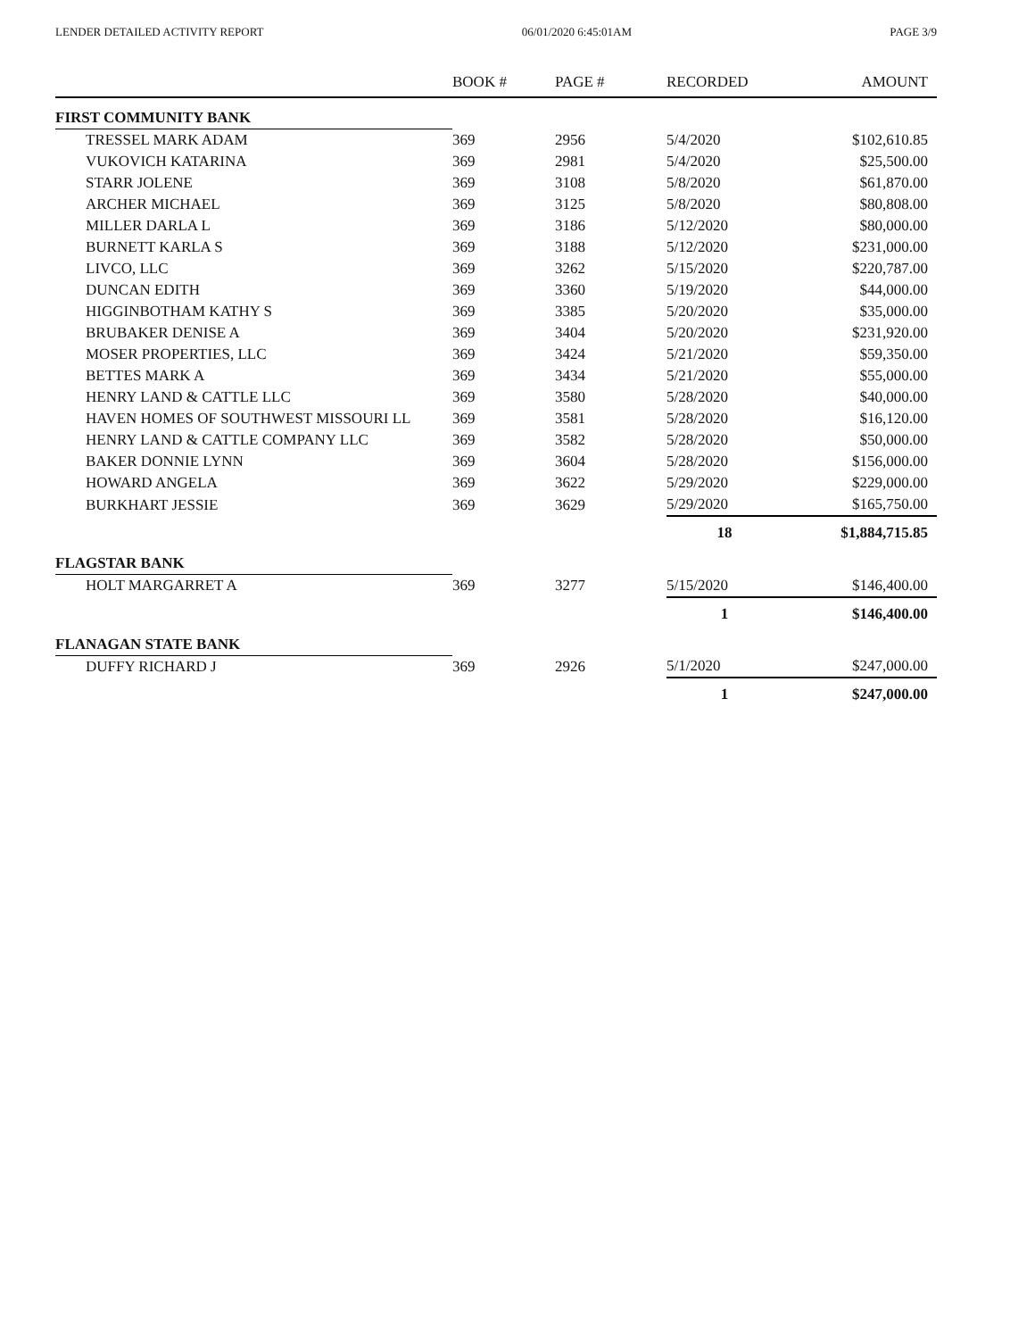LENDER DETAILED ACTIVITY REPORT 06/01/2020 6:45:01AM PAGE 3/9
| | BOOK # | PAGE # | RECORDED | AMOUNT |
| --- | --- | --- | --- | --- |
| FIRST COMMUNITY BANK | | | | |
| TRESSEL MARK ADAM | 369 | 2956 | 5/4/2020 | $102,610.85 |
| VUKOVICH KATARINA | 369 | 2981 | 5/4/2020 | $25,500.00 |
| STARR JOLENE | 369 | 3108 | 5/8/2020 | $61,870.00 |
| ARCHER MICHAEL | 369 | 3125 | 5/8/2020 | $80,808.00 |
| MILLER DARLA L | 369 | 3186 | 5/12/2020 | $80,000.00 |
| BURNETT KARLA S | 369 | 3188 | 5/12/2020 | $231,000.00 |
| LIVCO, LLC | 369 | 3262 | 5/15/2020 | $220,787.00 |
| DUNCAN EDITH | 369 | 3360 | 5/19/2020 | $44,000.00 |
| HIGGINBOTHAM KATHY S | 369 | 3385 | 5/20/2020 | $35,000.00 |
| BRUBAKER DENISE A | 369 | 3404 | 5/20/2020 | $231,920.00 |
| MOSER PROPERTIES, LLC | 369 | 3424 | 5/21/2020 | $59,350.00 |
| BETTES MARK A | 369 | 3434 | 5/21/2020 | $55,000.00 |
| HENRY LAND & CATTLE LLC | 369 | 3580 | 5/28/2020 | $40,000.00 |
| HAVEN HOMES OF SOUTHWEST MISSOURI LL | 369 | 3581 | 5/28/2020 | $16,120.00 |
| HENRY LAND & CATTLE COMPANY LLC | 369 | 3582 | 5/28/2020 | $50,000.00 |
| BAKER DONNIE LYNN | 369 | 3604 | 5/28/2020 | $156,000.00 |
| HOWARD ANGELA | 369 | 3622 | 5/29/2020 | $229,000.00 |
| BURKHART JESSIE | 369 | 3629 | 5/29/2020 | $165,750.00 |
| | | | 18 | $1,884,715.85 |
| FLAGSTAR BANK | | | | |
| HOLT MARGARRET A | 369 | 3277 | 5/15/2020 | $146,400.00 |
| | | | 1 | $146,400.00 |
| FLANAGAN STATE BANK | | | | |
| DUFFY RICHARD J | 369 | 2926 | 5/1/2020 | $247,000.00 |
| | | | 1 | $247,000.00 |